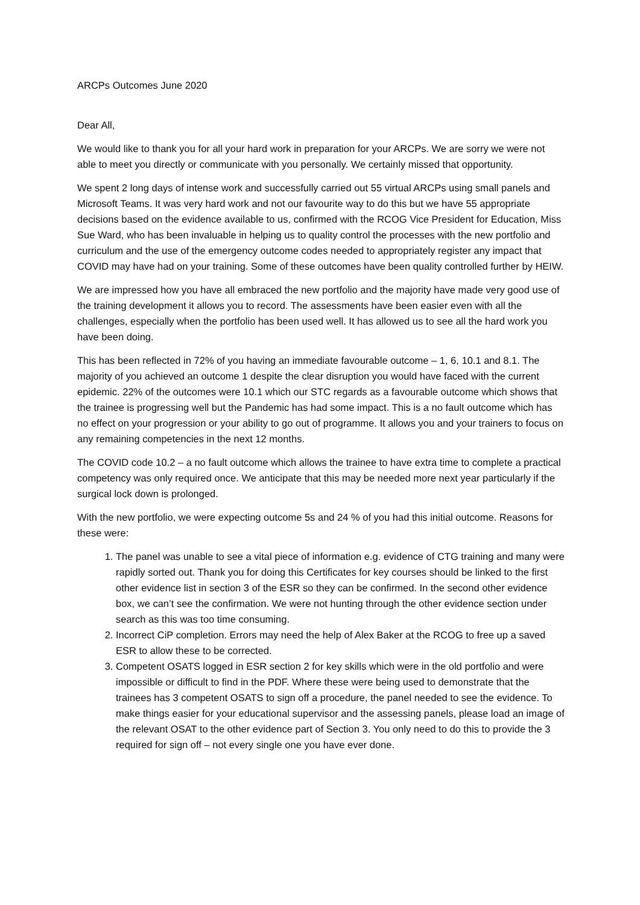ARCPs Outcomes June 2020
Dear All,
We would like to thank you for all your hard work in preparation for your ARCPs. We are sorry we were not able to meet you directly or communicate with you personally. We certainly missed that opportunity.
We spent 2 long days of intense work and successfully carried out 55 virtual ARCPs using small panels and Microsoft Teams. It was very hard work and not our favourite way to do this but we have 55 appropriate decisions based on the evidence available to us, confirmed with the RCOG Vice President for Education, Miss Sue Ward, who has been invaluable in helping us to quality control the processes with the new portfolio and curriculum and the use of the emergency outcome codes needed to appropriately register any impact that COVID may have had on your training. Some of these outcomes have been quality controlled further by HEIW.
We are impressed how you have all embraced the new portfolio and the majority have made very good use of the training development it allows you to record. The assessments have been easier even with all the challenges, especially when the portfolio has been used well. It has allowed us to see all the hard work you have been doing.
This has been reflected in 72% of you having an immediate favourable outcome – 1, 6, 10.1 and 8.1. The majority of you achieved an outcome 1 despite the clear disruption you would have faced with the current epidemic. 22% of the outcomes were 10.1 which our STC regards as a favourable outcome which shows that the trainee is progressing well but the Pandemic has had some impact. This is a no fault outcome which has no effect on your progression or your ability to go out of programme. It allows you and your trainers to focus on any remaining competencies in the next 12 months.
The COVID code 10.2 – a no fault outcome which allows the trainee to have extra time to complete a practical competency was only required once. We anticipate that this may be needed more next year particularly if the surgical lock down is prolonged.
With the new portfolio, we were expecting outcome 5s and 24 % of you had this initial outcome. Reasons for these were:
1. The panel was unable to see a vital piece of information e.g. evidence of CTG training and many were rapidly sorted out. Thank you for doing this Certificates for key courses should be linked to the first other evidence list in section 3 of the ESR so they can be confirmed. In the second other evidence box, we can’t see the confirmation. We were not hunting through the other evidence section under search as this was too time consuming.
2. Incorrect CiP completion. Errors may need the help of Alex Baker at the RCOG to free up a saved ESR to allow these to be corrected.
3. Competent OSATS logged in ESR section 2 for key skills which were in the old portfolio and were impossible or difficult to find in the PDF. Where these were being used to demonstrate that the trainees has 3 competent OSATS to sign off a procedure, the panel needed to see the evidence. To make things easier for your educational supervisor and the assessing panels, please load an image of the relevant OSAT to the other evidence part of Section 3. You only need to do this to provide the 3 required for sign off – not every single one you have ever done.